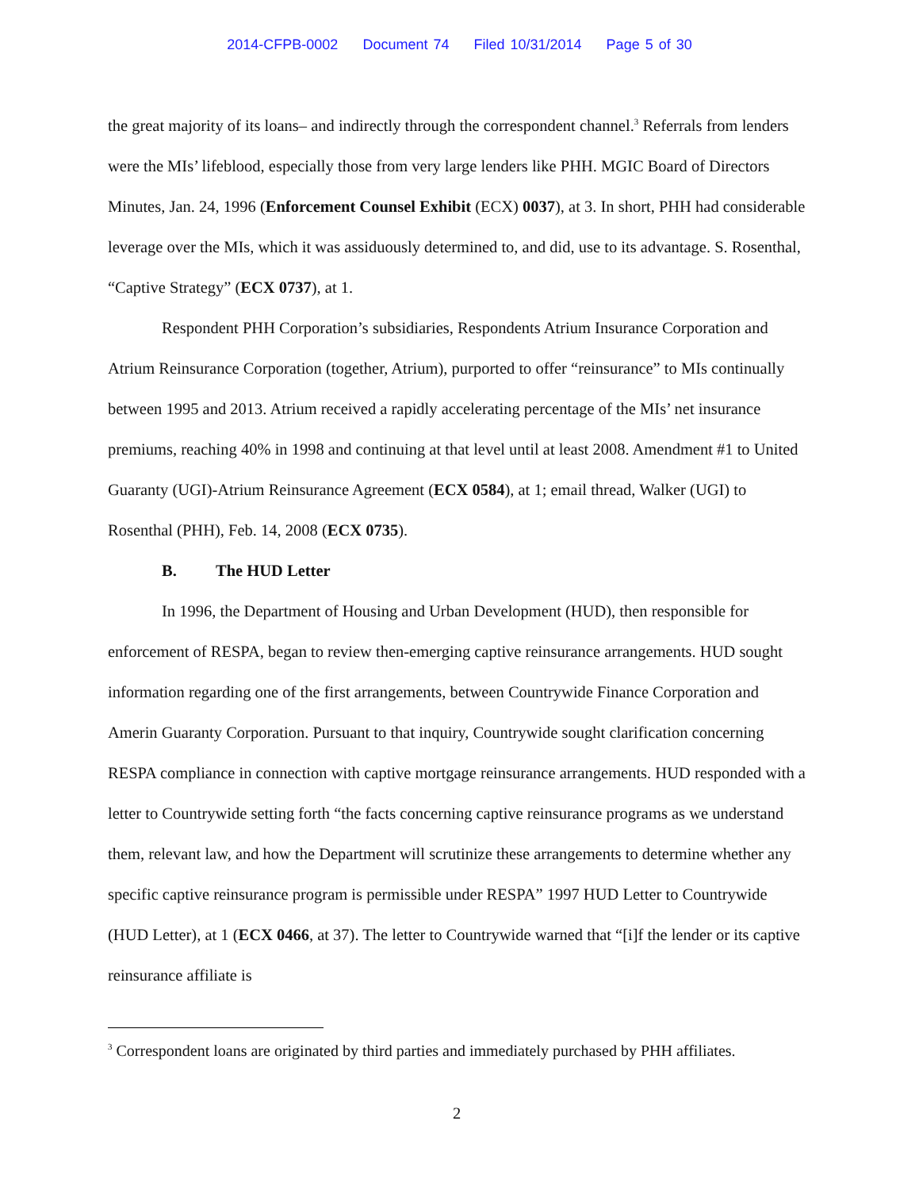2014-CFPB-0002 Document 74 Filed 10/31/2014 Page 5 of 30
the great majority of its loans– and indirectly through the correspondent channel.<sup>3</sup> Referrals from lenders were the MIs’ lifeblood, especially those from very large lenders like PHH. MGIC Board of Directors Minutes, Jan. 24, 1996 (Enforcement Counsel Exhibit (ECX) 0037), at 3. In short, PHH had considerable leverage over the MIs, which it was assiduously determined to, and did, use to its advantage. S. Rosenthal, “Captive Strategy” (ECX 0737), at 1.
Respondent PHH Corporation’s subsidiaries, Respondents Atrium Insurance Corporation and Atrium Reinsurance Corporation (together, Atrium), purported to offer “reinsurance” to MIs continually between 1995 and 2013. Atrium received a rapidly accelerating percentage of the MIs’ net insurance premiums, reaching 40% in 1998 and continuing at that level until at least 2008. Amendment #1 to United Guaranty (UGI)-Atrium Reinsurance Agreement (ECX 0584), at 1; email thread, Walker (UGI) to Rosenthal (PHH), Feb. 14, 2008 (ECX 0735).
B. The HUD Letter
In 1996, the Department of Housing and Urban Development (HUD), then responsible for enforcement of RESPA, began to review then-emerging captive reinsurance arrangements. HUD sought information regarding one of the first arrangements, between Countrywide Finance Corporation and Amerin Guaranty Corporation. Pursuant to that inquiry, Countrywide sought clarification concerning RESPA compliance in connection with captive mortgage reinsurance arrangements. HUD responded with a letter to Countrywide setting forth “the facts concerning captive reinsurance programs as we understand them, relevant law, and how the Department will scrutinize these arrangements to determine whether any specific captive reinsurance program is permissible under RESPA” 1997 HUD Letter to Countrywide (HUD Letter), at 1 (ECX 0466, at 37). The letter to Countrywide warned that “[i]f the lender or its captive reinsurance affiliate is
<sup>3</sup> Correspondent loans are originated by third parties and immediately purchased by PHH affiliates.
2